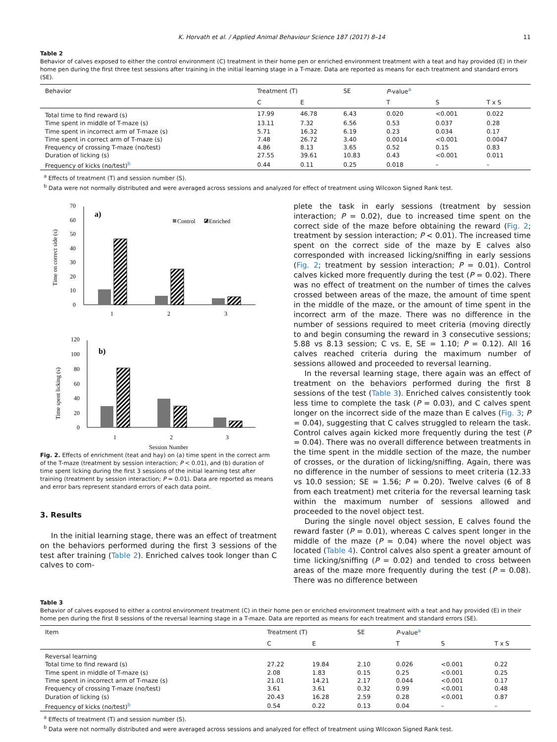K. Horvath et al. / Applied Animal Behaviour Science 187 (2017) 8–14 11
Table 2
Behavior of calves exposed to either the control environment (C) treatment in their home pen or enriched environment treatment with a teat and hay provided (E) in their home pen during the first three test sessions after training in the initial learning stage in a T-maze. Data are reported as means for each treatment and standard errors (SE).
| Behavior | Treatment (T) | | SE | P -value<sup>a</sup> | | |
| --- | --- | --- | --- | --- | --- | --- |
| | C | E | | T | S | T x S |
| Total time to find reward (s) | 17.99 | 46.78 | 6.43 | 0.020 | <0.001 | 0.022 |
| Time spent in middle of T-maze (s) | 13.11 | 7.32 | 6.56 | 0.53 | 0.037 | 0.28 |
| Time spent in incorrect arm of T-maze (s) | 5.71 | 16.32 | 6.19 | 0.23 | 0.034 | 0.17 |
| Time spent in correct arm of T-maze (s) | 7.48 | 26.72 | 3.40 | 0.0014 | <0.001 | 0.0047 |
| Frequency of crossing T-maze (no/test) | 4.86 | 8.13 | 3.65 | 0.52 | 0.15 | 0.83 |
| Duration of licking (s) | 27.55 | 39.61 | 10.83 | 0.43 | <0.001 | 0.011 |
| Frequency of kicks (no/test)<sup>b</sup> | 0.44 | 0.11 | 0.25 | 0.018 | – | – |
<sup>a</sup> Effects of treatment (T) and session number (S).
<sup>b</sup> Data were not normally distributed and were averaged across sessions and analyzed for effect of treatment using Wilcoxon Signed Rank test.
70
60
50
40
30
20
10
0
a)
Time on correct side (s)
Control
Enriched
1
2
3
120
100
80
60
40
20
0
b)
Time spent licking (s)
1
2
3
Session Number
Fig. 2. Effects of enrichment (teat and hay) on (a) time spent in the correct arm of the T-maze (treatment by session interaction; P < 0.01), and (b) duration of time spent licking during the first 3 sessions of the initial learning test after training (treatment by session interaction; P = 0.01). Data are reported as means and error bars represent standard errors of each data point.
3. Results
In the initial learning stage, there was an effect of treatment on the behaviors performed during the first 3 sessions of the test after training (Table 2). Enriched calves took longer than C calves to com-
plete the task in early sessions (treatment by session interaction; P = 0.02), due to increased time spent on the correct side of the maze before obtaining the reward (Fig. 2; treatment by session interaction; P < 0.01). The increased time spent on the correct side of the maze by E calves also corresponded with increased licking/sniffing in early sessions (Fig. 2; treatment by session interaction; P = 0.01). Control calves kicked more frequently during the test (P = 0.02). There was no effect of treatment on the number of times the calves crossed between areas of the maze, the amount of time spent in the middle of the maze, or the amount of time spent in the incorrect arm of the maze. There was no difference in the number of sessions required to meet criteria (moving directly to and begin consuming the reward in 3 consecutive sessions; 5.88 vs 8.13 session; C vs. E, SE = 1.10; P = 0.12). All 16 calves reached criteria during the maximum number of sessions allowed and proceeded to reversal learning.
In the reversal learning stage, there again was an effect of treatment on the behaviors performed during the first 8 sessions of the test (Table 3). Enriched calves consistently took less time to complete the task (P = 0.03), and C calves spent longer on the incorrect side of the maze than E calves (Fig. 3; P = 0.04), suggesting that C calves struggled to relearn the task. Control calves again kicked more frequently during the test (P = 0.04). There was no overall difference between treatments in the time spent in the middle section of the maze, the number of crosses, or the duration of licking/sniffing. Again, there was no difference in the number of sessions to meet criteria (12.33 vs 10.0 session; SE = 1.56; P = 0.20). Twelve calves (6 of 8 from each treatment) met criteria for the reversal learning task within the maximum number of sessions allowed and proceeded to the novel object test.
During the single novel object session, E calves found the reward faster (P = 0.01), whereas C calves spent longer in the middle of the maze (P = 0.04) where the novel object was located (Table 4). Control calves also spent a greater amount of time licking/sniffing (P = 0.02) and tended to cross between areas of the maze more frequently during the test (P = 0.08). There was no difference between
Table 3
Behavior of calves exposed to either a control environment treatment (C) in their home pen or enriched environment treatment with a teat and hay provided (E) in their home pen during the first 8 sessions of the reversal learning stage in a T-maze. Data are reported as means for each treatment and standard errors (SE).
| Item | Treatment (T) | | SE | P -value<sup>a</sup> | | |
| --- | --- | --- | --- | --- | --- | --- |
| | C | E | | T | S | T x S |
| Reversal learning | | | | | | |
| Total time to find reward (s) | 27.22 | 19.84 | 2.10 | 0.026 | <0.001 | 0.22 |
| Time spent in middle of T-maze (s) | 2.08 | 1.83 | 0.15 | 0.25 | <0.001 | 0.25 |
| Time spent in incorrect arm of T-maze (s) | 21.01 | 14.21 | 2.17 | 0.044 | <0.001 | 0.17 |
| Frequency of crossing T-maze (no/test) | 3.61 | 3.61 | 0.32 | 0.99 | <0.001 | 0.48 |
| Duration of licking (s) | 20.43 | 16.28 | 2.59 | 0.28 | <0.001 | 0.87 |
| Frequency of kicks (no/test)<sup>b</sup> | 0.54 | 0.22 | 0.13 | 0.04 | – | – |
<sup>a</sup> Effects of treatment (T) and session number (S).
<sup>b</sup> Data were not normally distributed and were averaged across sessions and analyzed for effect of treatment using Wilcoxon Signed Rank test.